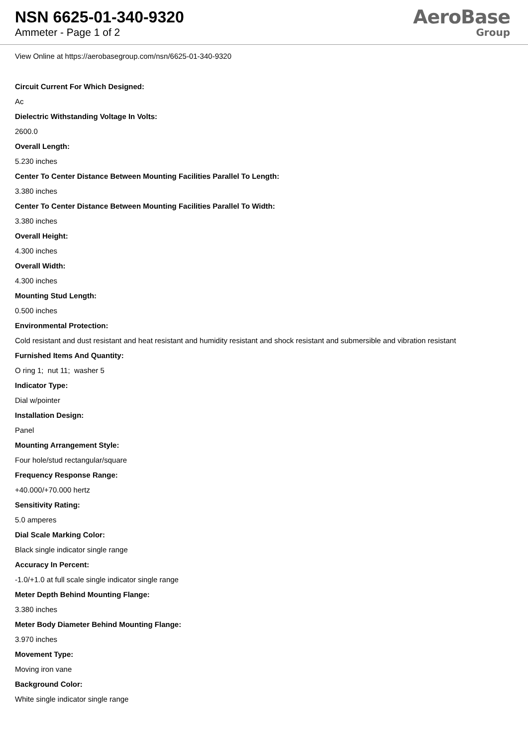NSN 6625-01-340-9320
Ammeter - Page 1 of 2
AeroBase
Group
View Online at https://aerobasegroup.com/nsn/6625-01-340-9320
Circuit Current For Which Designed:
Ac
Dielectric Withstanding Voltage In Volts:
2600.0
Overall Length:
5.230 inches
Center To Center Distance Between Mounting Facilities Parallel To Length:
3.380 inches
Center To Center Distance Between Mounting Facilities Parallel To Width:
3.380 inches
Overall Height:
4.300 inches
Overall Width:
4.300 inches
Mounting Stud Length:
0.500 inches
Environmental Protection:
Cold resistant and dust resistant and heat resistant and humidity resistant and shock resistant and submersible and vibration resistant
Furnished Items And Quantity:
O ring 1; nut 11; washer 5
Indicator Type:
Dial w/pointer
Installation Design:
Panel
Mounting Arrangement Style:
Four hole/stud rectangular/square
Frequency Response Range:
+40.000/+70.000 hertz
Sensitivity Rating:
5.0 amperes
Dial Scale Marking Color:
Black single indicator single range
Accuracy In Percent:
-1.0/+1.0 at full scale single indicator single range
Meter Depth Behind Mounting Flange:
3.380 inches
Meter Body Diameter Behind Mounting Flange:
3.970 inches
Movement Type:
Moving iron vane
Background Color:
White single indicator single range